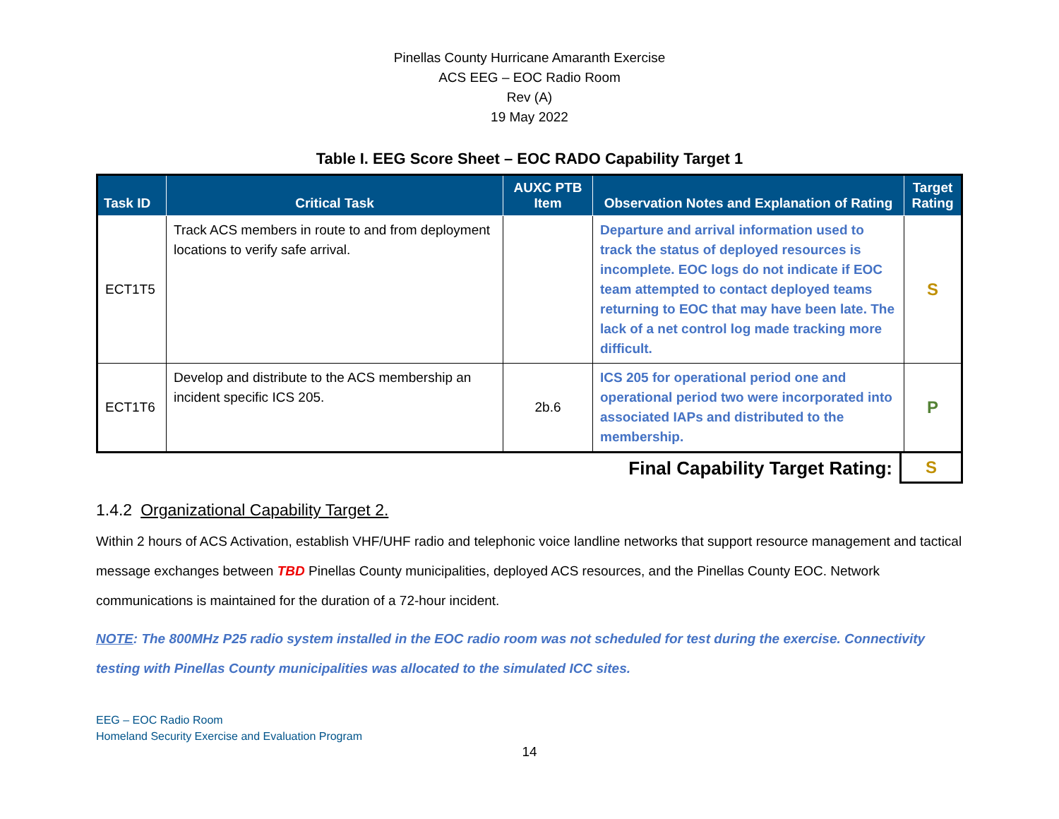Pinellas County Hurricane Amaranth Exercise
ACS EEG – EOC Radio Room
Rev (A)
19 May 2022
Table I. EEG Score Sheet – EOC RADO Capability Target 1
| Task ID | Critical Task | AUXC PTB Item | Observation Notes and Explanation of Rating | Target Rating |
| --- | --- | --- | --- | --- |
| ECT1T5 | Track ACS members in route to and from deployment locations to verify safe arrival. | | Departure and arrival information used to track the status of deployed resources is incomplete. EOC logs do not indicate if EOC team attempted to contact deployed teams returning to EOC that may have been late. The lack of a net control log made tracking more difficult. | S |
| ECT1T6 | Develop and distribute to the ACS membership an incident specific ICS 205. | 2b.6 | ICS 205 for operational period one and operational period two were incorporated into associated IAPs and distributed to the membership. | P |
| Final Capability Target Rating: | S |
1.4.2 Organizational Capability Target 2.
Within 2 hours of ACS Activation, establish VHF/UHF radio and telephonic voice landline networks that support resource management and tactical message exchanges between TBD Pinellas County municipalities, deployed ACS resources, and the Pinellas County EOC. Network communications is maintained for the duration of a 72-hour incident.
NOTE: The 800MHz P25 radio system installed in the EOC radio room was not scheduled for test during the exercise. Connectivity testing with Pinellas County municipalities was allocated to the simulated ICC sites.
EEG – EOC Radio Room
Homeland Security Exercise and Evaluation Program
14